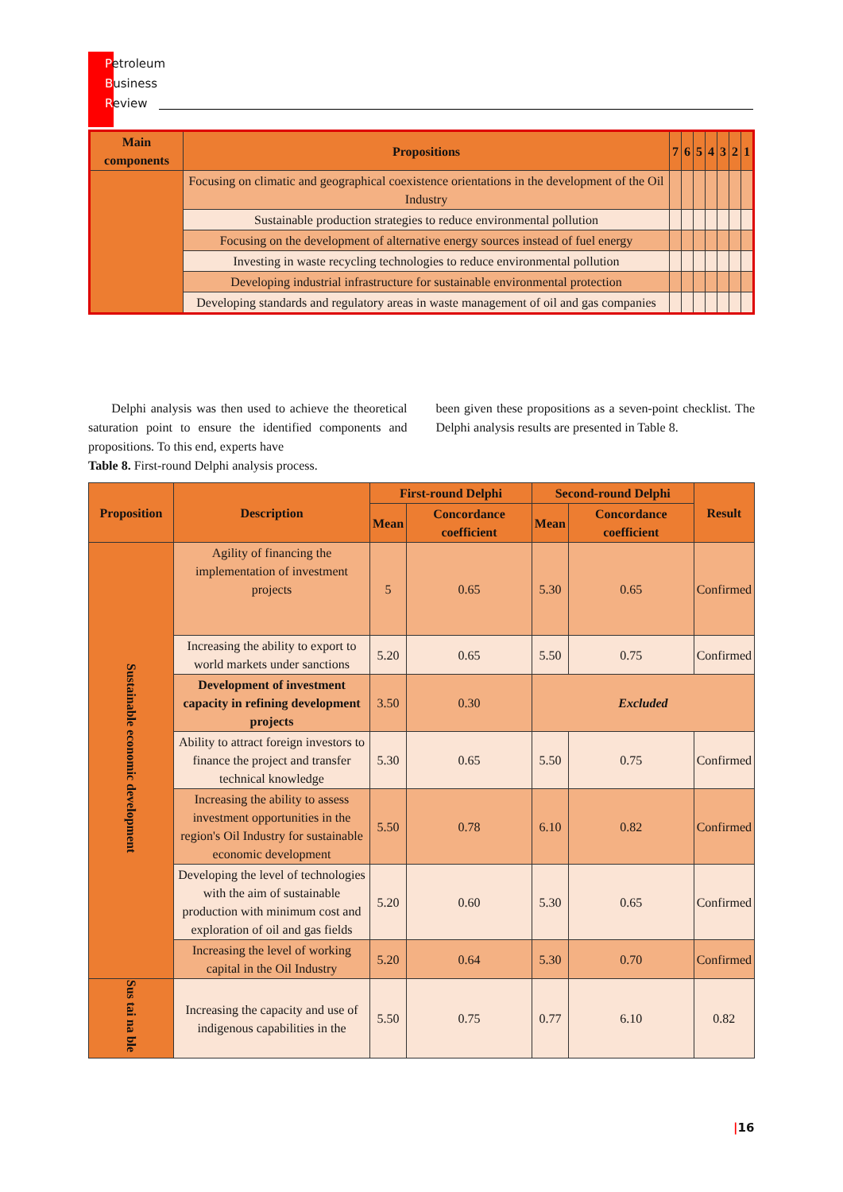Petroleum
Business
Review
| Main components | Propositions | 7 | 6 | 5 | 4 | 3 | 2 | 1 |
| --- | --- | --- | --- | --- | --- | --- | --- | --- |
| | Focusing on climatic and geographical coexistence orientations in the development of the Oil Industry | | | | | | | |
| | Sustainable production strategies to reduce environmental pollution | | | | | | | |
| | Focusing on the development of alternative energy sources instead of fuel energy | | | | | | | |
| | Investing in waste recycling technologies to reduce environmental pollution | | | | | | | |
| | Developing industrial infrastructure for sustainable environmental protection | | | | | | | |
| | Developing standards and regulatory areas in waste management of oil and gas companies | | | | | | | |
Delphi analysis was then used to achieve the theoretical saturation point to ensure the identified components and propositions. To this end, experts have
Table 8. First-round Delphi analysis process.
been given these propositions as a seven-point checklist. The Delphi analysis results are presented in Table 8.
| Proposition | Description | First-round Delphi | | Second-round Delphi | | Result |
| --- | --- | --- | --- | --- | --- | --- |
| | | Mean | Concordance coefficient | Mean | Concordance coefficient | |
| Sustainable economic development | Agility of financing the implementation of investment projects | 5 | 0.65 | 5.30 | 0.65 | Confirmed |
| | Increasing the ability to export to world markets under sanctions | 5.20 | 0.65 | 5.50 | 0.75 | Confirmed |
| | Development of investment capacity in refining development projects | 3.50 | 0.30 | Excluded | | |
| | Ability to attract foreign investors to finance the project and transfer technical knowledge | 5.30 | 0.65 | 5.50 | 0.75 | Confirmed |
| | Increasing the ability to assess investment opportunities in the region's Oil Industry for sustainable economic development | 5.50 | 0.78 | 6.10 | 0.82 | Confirmed |
| | Developing the level of technologies with the aim of sustainable production with minimum cost and exploration of oil and gas fields | 5.20 | 0.60 | 5.30 | 0.65 | Confirmed |
| | Increasing the level of working capital in the Oil Industry | 5.20 | 0.64 | 5.30 | 0.70 | Confirmed |
| Sus tai na ble | Increasing the capacity and use of indigenous capabilities in the | 5.50 | 0.75 | 0.77 | 6.10 | 0.82 |
|16